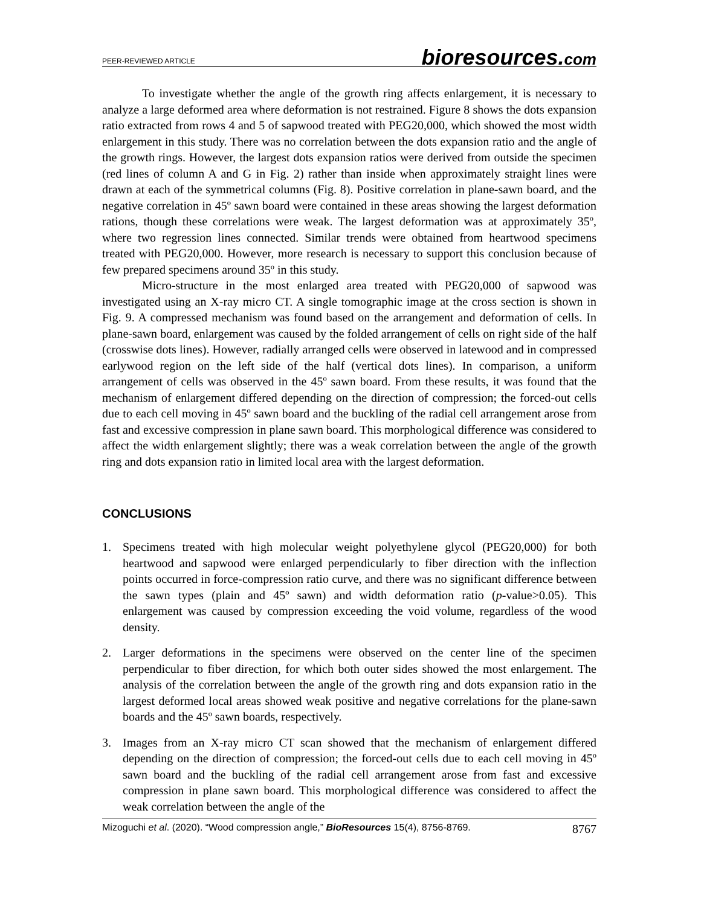PEER-REVIEWED ARTICLE bioresources.com
To investigate whether the angle of the growth ring affects enlargement, it is necessary to analyze a large deformed area where deformation is not restrained. Figure 8 shows the dots expansion ratio extracted from rows 4 and 5 of sapwood treated with PEG20,000, which showed the most width enlargement in this study. There was no correlation between the dots expansion ratio and the angle of the growth rings. However, the largest dots expansion ratios were derived from outside the specimen (red lines of column A and G in Fig. 2) rather than inside when approximately straight lines were drawn at each of the symmetrical columns (Fig. 8). Positive correlation in plane-sawn board, and the negative correlation in 45º sawn board were contained in these areas showing the largest deformation rations, though these correlations were weak. The largest deformation was at approximately 35º, where two regression lines connected. Similar trends were obtained from heartwood specimens treated with PEG20,000. However, more research is necessary to support this conclusion because of few prepared specimens around 35º in this study.
Micro-structure in the most enlarged area treated with PEG20,000 of sapwood was investigated using an X-ray micro CT. A single tomographic image at the cross section is shown in Fig. 9. A compressed mechanism was found based on the arrangement and deformation of cells. In plane-sawn board, enlargement was caused by the folded arrangement of cells on right side of the half (crosswise dots lines). However, radially arranged cells were observed in latewood and in compressed earlywood region on the left side of the half (vertical dots lines). In comparison, a uniform arrangement of cells was observed in the 45º sawn board. From these results, it was found that the mechanism of enlargement differed depending on the direction of compression; the forced-out cells due to each cell moving in 45º sawn board and the buckling of the radial cell arrangement arose from fast and excessive compression in plane sawn board. This morphological difference was considered to affect the width enlargement slightly; there was a weak correlation between the angle of the growth ring and dots expansion ratio in limited local area with the largest deformation.
CONCLUSIONS
1. Specimens treated with high molecular weight polyethylene glycol (PEG20,000) for both heartwood and sapwood were enlarged perpendicularly to fiber direction with the inflection points occurred in force-compression ratio curve, and there was no significant difference between the sawn types (plain and 45º sawn) and width deformation ratio (p-value>0.05). This enlargement was caused by compression exceeding the void volume, regardless of the wood density.
2. Larger deformations in the specimens were observed on the center line of the specimen perpendicular to fiber direction, for which both outer sides showed the most enlargement. The analysis of the correlation between the angle of the growth ring and dots expansion ratio in the largest deformed local areas showed weak positive and negative correlations for the plane-sawn boards and the 45º sawn boards, respectively.
3. Images from an X-ray micro CT scan showed that the mechanism of enlargement differed depending on the direction of compression; the forced-out cells due to each cell moving in 45º sawn board and the buckling of the radial cell arrangement arose from fast and excessive compression in plane sawn board. This morphological difference was considered to affect the weak correlation between the angle of the
Mizoguchi et al. (2020). “Wood compression angle,” BioResources 15(4), 8756-8769. 8767